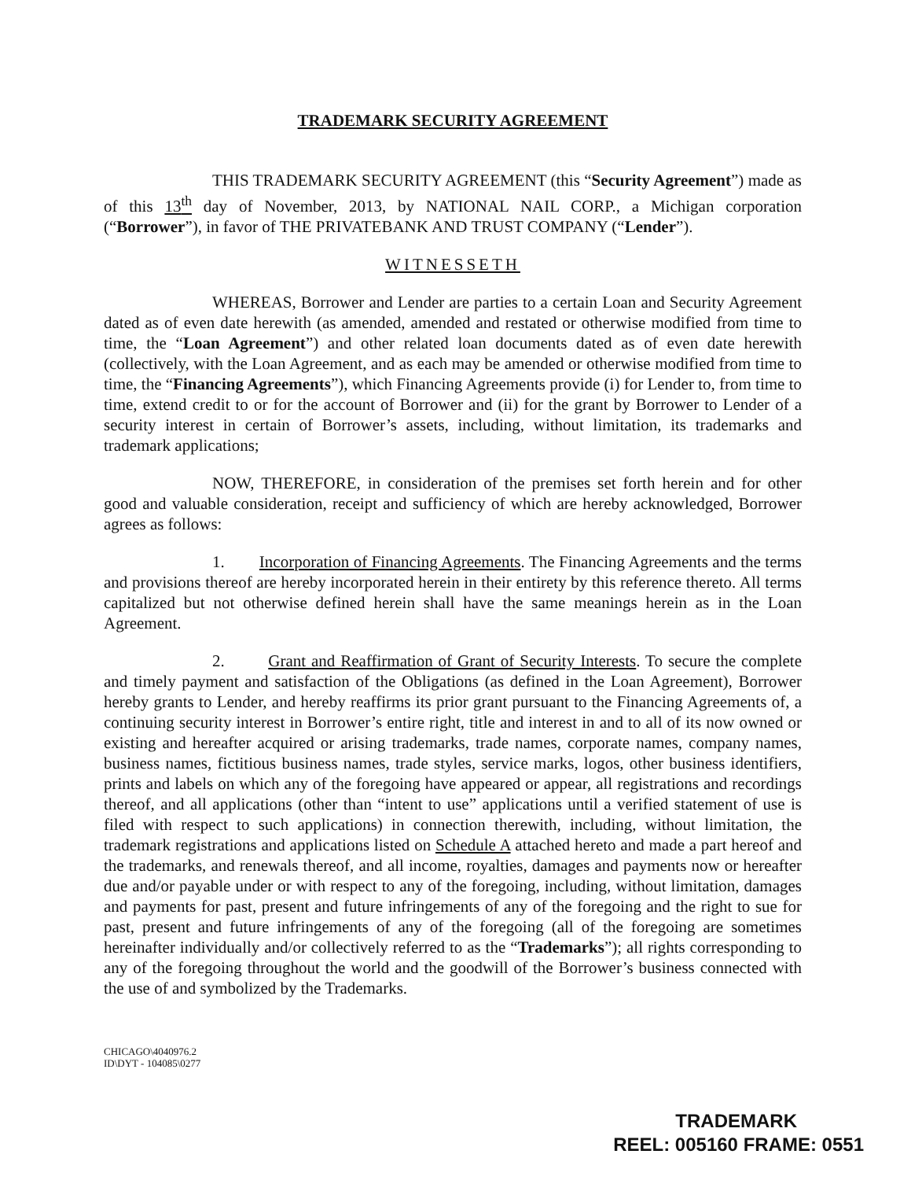TRADEMARK SECURITY AGREEMENT
THIS TRADEMARK SECURITY AGREEMENT (this “Security Agreement”) made as of this 13<sup>th</sup> day of November, 2013, by NATIONAL NAIL CORP., a Michigan corporation (“Borrower”), in favor of THE PRIVATEBANK AND TRUST COMPANY (“Lender”).
WITNESSETH
WHEREAS, Borrower and Lender are parties to a certain Loan and Security Agreement dated as of even date herewith (as amended, amended and restated or otherwise modified from time to time, the “Loan Agreement”) and other related loan documents dated as of even date herewith (collectively, with the Loan Agreement, and as each may be amended or otherwise modified from time to time, the “Financing Agreements”), which Financing Agreements provide (i) for Lender to, from time to time, extend credit to or for the account of Borrower and (ii) for the grant by Borrower to Lender of a security interest in certain of Borrower’s assets, including, without limitation, its trademarks and trademark applications;
NOW, THEREFORE, in consideration of the premises set forth herein and for other good and valuable consideration, receipt and sufficiency of which are hereby acknowledged, Borrower agrees as follows:
1. Incorporation of Financing Agreements. The Financing Agreements and the terms and provisions thereof are hereby incorporated herein in their entirety by this reference thereto. All terms capitalized but not otherwise defined herein shall have the same meanings herein as in the Loan Agreement.
2. Grant and Reaffirmation of Grant of Security Interests. To secure the complete and timely payment and satisfaction of the Obligations (as defined in the Loan Agreement), Borrower hereby grants to Lender, and hereby reaffirms its prior grant pursuant to the Financing Agreements of, a continuing security interest in Borrower’s entire right, title and interest in and to all of its now owned or existing and hereafter acquired or arising trademarks, trade names, corporate names, company names, business names, fictitious business names, trade styles, service marks, logos, other business identifiers, prints and labels on which any of the foregoing have appeared or appear, all registrations and recordings thereof, and all applications (other than “intent to use” applications until a verified statement of use is filed with respect to such applications) in connection therewith, including, without limitation, the trademark registrations and applications listed on Schedule A attached hereto and made a part hereof and the trademarks, and renewals thereof, and all income, royalties, damages and payments now or hereafter due and/or payable under or with respect to any of the foregoing, including, without limitation, damages and payments for past, present and future infringements of any of the foregoing and the right to sue for past, present and future infringements of any of the foregoing (all of the foregoing are sometimes hereinafter individually and/or collectively referred to as the “Trademarks”); all rights corresponding to any of the foregoing throughout the world and the goodwill of the Borrower’s business connected with the use of and symbolized by the Trademarks.
CHICAGO\4040976.2
ID\DYT - 104085\0277
TRADEMARK
REEL: 005160 FRAME: 0551